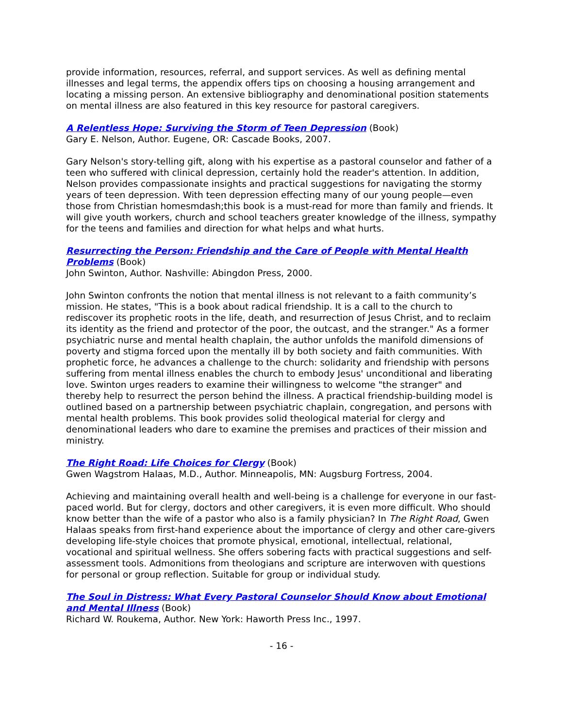provide information, resources, referral, and support services. As well as defining mental illnesses and legal terms, the appendix offers tips on choosing a housing arrangement and locating a missing person. An extensive bibliography and denominational position statements on mental illness are also featured in this key resource for pastoral caregivers.
A Relentless Hope: Surviving the Storm of Teen Depression (Book)
Gary E. Nelson, Author. Eugene, OR: Cascade Books, 2007.
Gary Nelson's story-telling gift, along with his expertise as a pastoral counselor and father of a teen who suffered with clinical depression, certainly hold the reader's attention. In addition, Nelson provides compassionate insights and practical suggestions for navigating the stormy years of teen depression. With teen depression effecting many of our young people—even those from Christian homesmdash;this book is a must-read for more than family and friends. It will give youth workers, church and school teachers greater knowledge of the illness, sympathy for the teens and families and direction for what helps and what hurts.
Resurrecting the Person: Friendship and the Care of People with Mental Health Problems (Book)
John Swinton, Author. Nashville: Abingdon Press, 2000.
John Swinton confronts the notion that mental illness is not relevant to a faith community’s mission. He states, "This is a book about radical friendship. It is a call to the church to rediscover its prophetic roots in the life, death, and resurrection of Jesus Christ, and to reclaim its identity as the friend and protector of the poor, the outcast, and the stranger." As a former psychiatric nurse and mental health chaplain, the author unfolds the manifold dimensions of poverty and stigma forced upon the mentally ill by both society and faith communities. With prophetic force, he advances a challenge to the church: solidarity and friendship with persons suffering from mental illness enables the church to embody Jesus' unconditional and liberating love. Swinton urges readers to examine their willingness to welcome "the stranger" and thereby help to resurrect the person behind the illness. A practical friendship-building model is outlined based on a partnership between psychiatric chaplain, congregation, and persons with mental health problems. This book provides solid theological material for clergy and denominational leaders who dare to examine the premises and practices of their mission and ministry.
The Right Road: Life Choices for Clergy (Book)
Gwen Wagstrom Halaas, M.D., Author. Minneapolis, MN: Augsburg Fortress, 2004.
Achieving and maintaining overall health and well-being is a challenge for everyone in our fast-paced world. But for clergy, doctors and other caregivers, it is even more difficult. Who should know better than the wife of a pastor who also is a family physician? In The Right Road, Gwen Halaas speaks from first-hand experience about the importance of clergy and other care-givers developing life-style choices that promote physical, emotional, intellectual, relational, vocational and spiritual wellness. She offers sobering facts with practical suggestions and self-assessment tools. Admonitions from theologians and scripture are interwoven with questions for personal or group reflection. Suitable for group or individual study.
The Soul in Distress: What Every Pastoral Counselor Should Know about Emotional and Mental Illness (Book)
Richard W. Roukema, Author. New York: Haworth Press Inc., 1997.
- 16 -